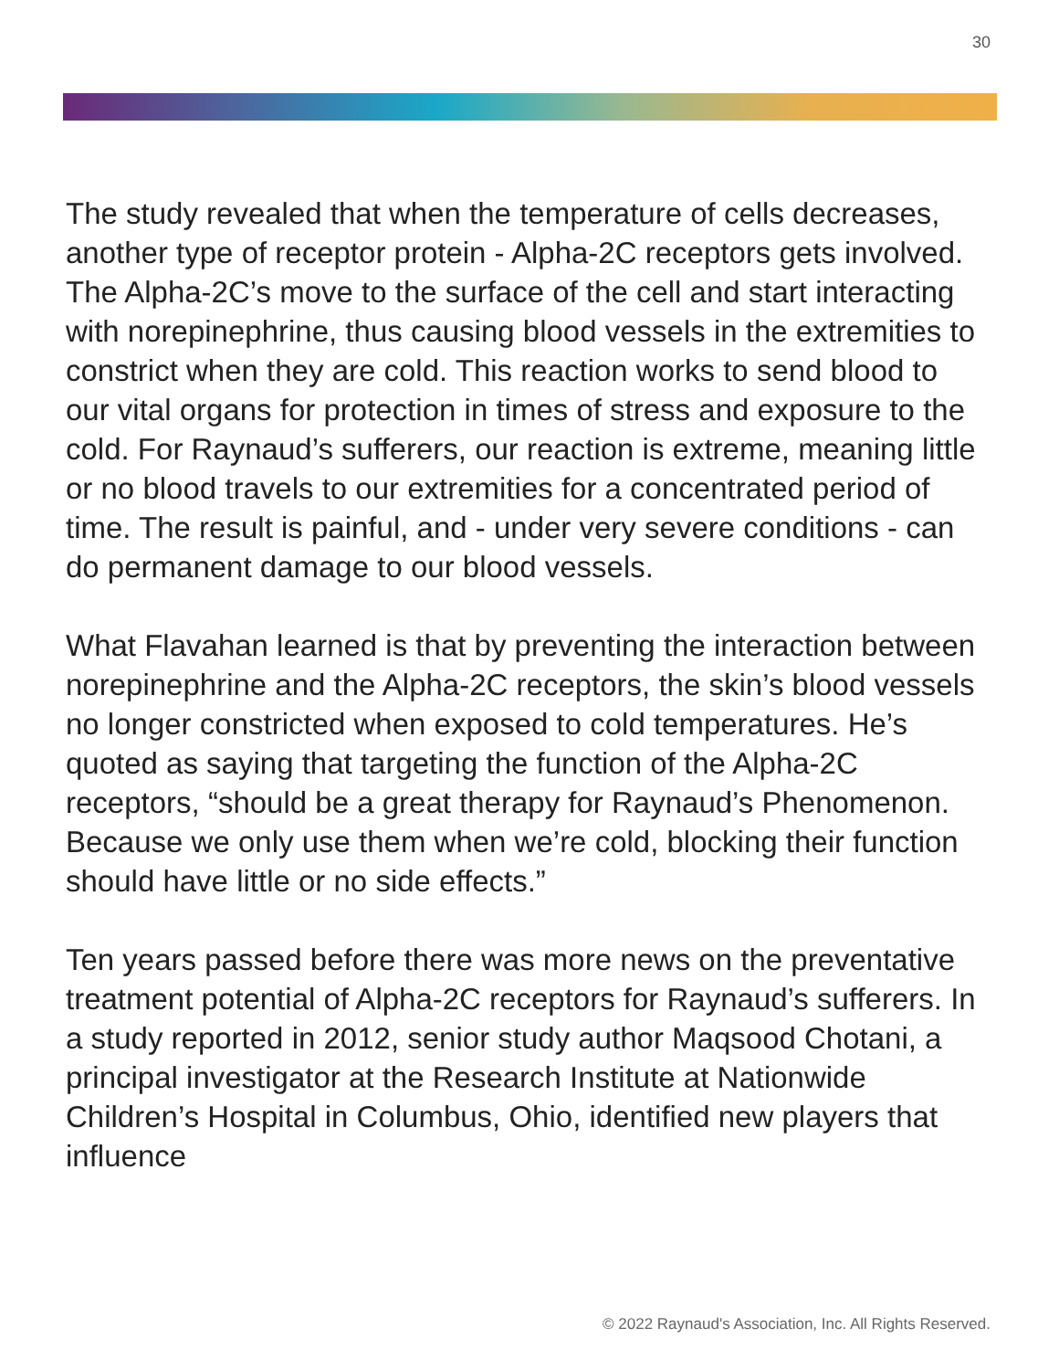30
The study revealed that when the temperature of cells decreases, another type of receptor protein - Alpha-2C receptors gets involved. The Alpha-2C’s move to the surface of the cell and start interacting with norepinephrine, thus causing blood vessels in the extremities to constrict when they are cold. This reaction works to send blood to our vital organs for protection in times of stress and exposure to the cold. For Raynaud’s sufferers, our reaction is extreme, meaning little or no blood travels to our extremities for a concentrated period of time. The result is painful, and - under very severe conditions - can do permanent damage to our blood vessels.
What Flavahan learned is that by preventing the interaction between norepinephrine and the Alpha-2C receptors, the skin’s blood vessels no longer constricted when exposed to cold temperatures. He’s quoted as saying that targeting the function of the Alpha-2C receptors, “should be a great therapy for Raynaud’s Phenomenon. Because we only use them when we’re cold, blocking their function should have little or no side effects.”
Ten years passed before there was more news on the preventative treatment potential of Alpha-2C receptors for Raynaud’s sufferers. In a study reported in 2012, senior study author Maqsood Chotani, a principal investigator at the Research Institute at Nationwide Children’s Hospital in Columbus, Ohio, identified new players that influence
© 2022 Raynaud's Association, Inc. All Rights Reserved.